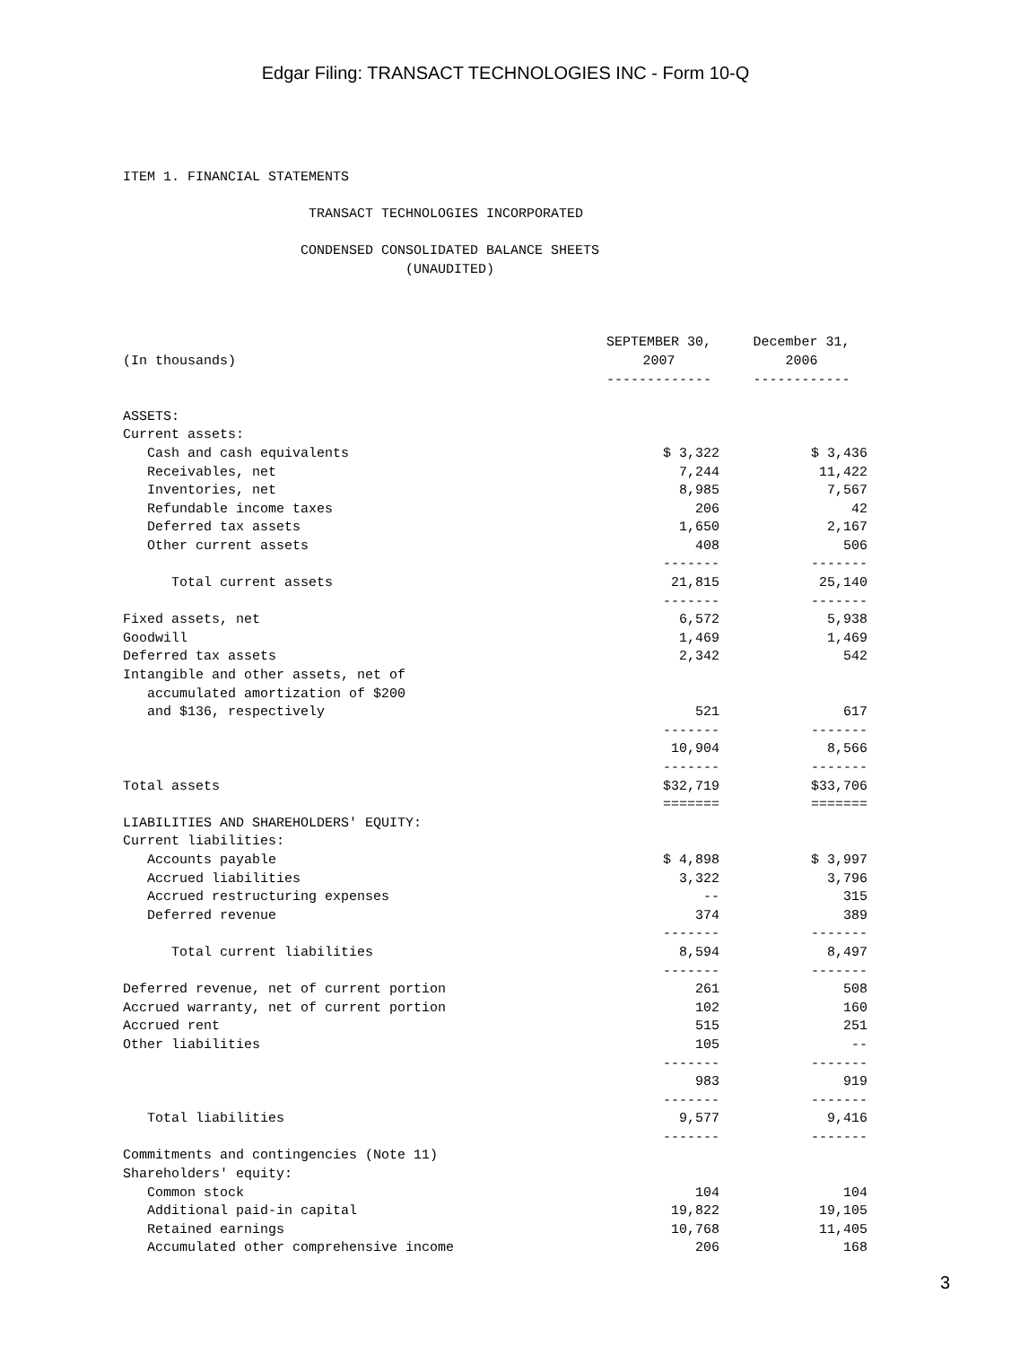Edgar Filing: TRANSACT TECHNOLOGIES INC - Form 10-Q
ITEM 1. FINANCIAL STATEMENTS TRANSACT TECHNOLOGIES INCORPORATED CONDENSED CONSOLIDATED BALANCE SHEETS (UNAUDITED)
| | SEPTEMBER 30, | December 31, |
| (In thousands) | 2007 | 2006 |
| | ------------- | ------------ |
| ASSETS: | | |
| Current assets: | | |
| Cash and cash equivalents | $ 3,322 | $ 3,436 |
| Receivables, net | 7,244 | 11,422 |
| Inventories, net | 8,985 | 7,567 |
| Refundable income taxes | 206 | 42 |
| Deferred tax assets | 1,650 | 2,167 |
| Other current assets | 408 | 506 |
| | ------- | ------- |
| Total current assets | 21,815 | 25,140 |
| | ------- | ------- |
| Fixed assets, net | 6,572 | 5,938 |
| Goodwill | 1,469 | 1,469 |
| Deferred tax assets | 2,342 | 542 |
| Intangible and other assets, net of | | |
| accumulated amortization of $200 | | |
| and $136, respectively | 521 | 617 |
| | ------- | ------- |
| | 10,904 | 8,566 |
| | ------- | ------- |
| Total assets | $32,719 | $33,706 |
| | ======= | ======= |
| LIABILITIES AND SHAREHOLDERS' EQUITY: | | |
| Current liabilities: | | |
| Accounts payable | $ 4,898 | $ 3,997 |
| Accrued liabilities | 3,322 | 3,796 |
| Accrued restructuring expenses | -- | 315 |
| Deferred revenue | 374 | 389 |
| | ------- | ------- |
| Total current liabilities | 8,594 | 8,497 |
| | ------- | ------- |
| Deferred revenue, net of current portion | 261 | 508 |
| Accrued warranty, net of current portion | 102 | 160 |
| Accrued rent | 515 | 251 |
| Other liabilities | 105 | -- |
| | ------- | ------- |
| | 983 | 919 |
| | ------- | ------- |
| Total liabilities | 9,577 | 9,416 |
| | ------- | ------- |
| Commitments and contingencies (Note 11) | | |
| Shareholders' equity: | | |
| Common stock | 104 | 104 |
| Additional paid-in capital | 19,822 | 19,105 |
| Retained earnings | 10,768 | 11,405 |
| Accumulated other comprehensive income | 206 | 168 |
3